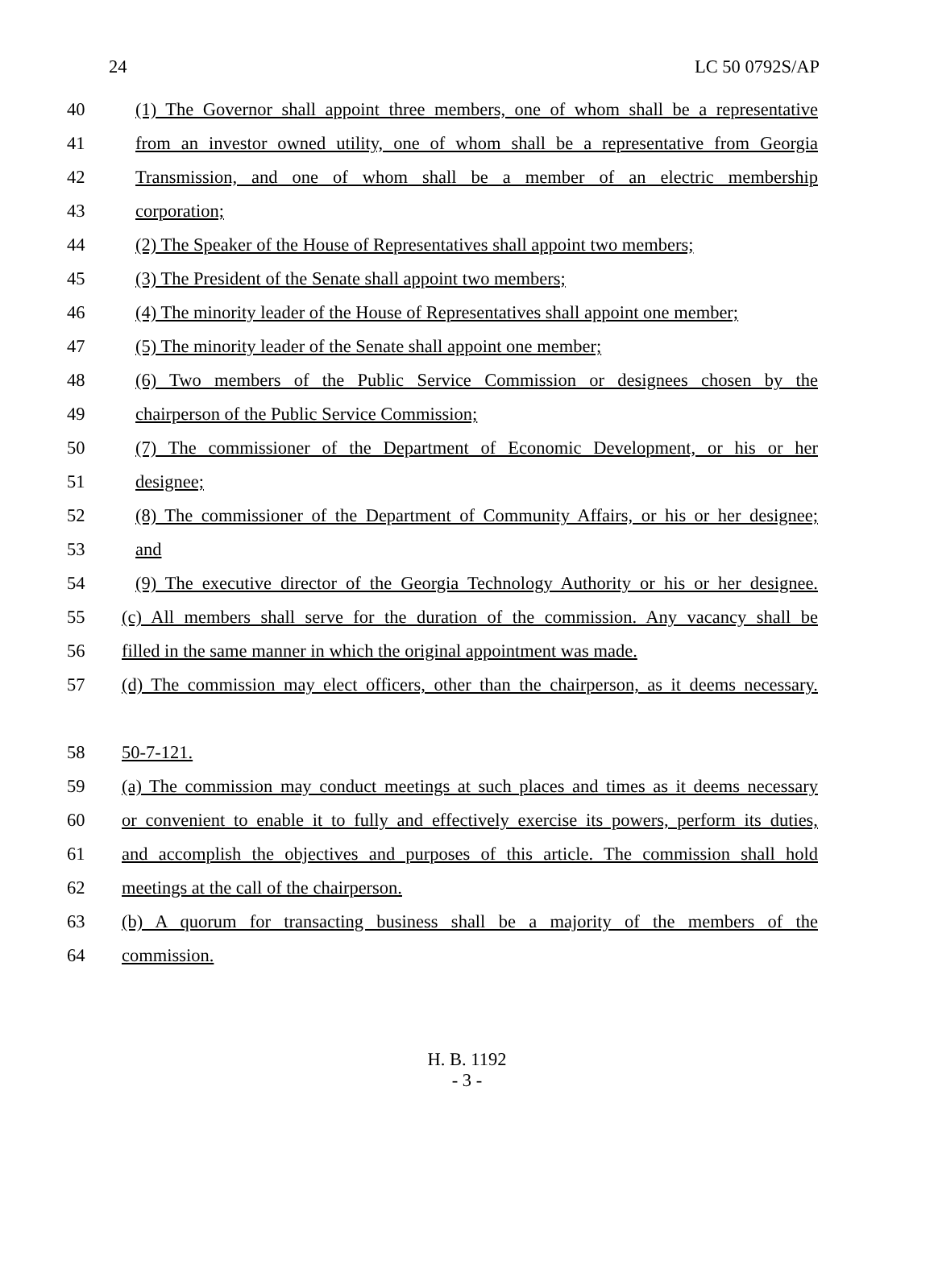24 LC 50 0792S/AP
40 (1) The Governor shall appoint three members, one of whom shall be a representative
41 from an investor owned utility, one of whom shall be a representative from Georgia
42 Transmission, and one of whom shall be a member of an electric membership
43 corporation;
44 (2) The Speaker of the House of Representatives shall appoint two members;
45 (3) The President of the Senate shall appoint two members;
46 (4) The minority leader of the House of Representatives shall appoint one member;
47 (5) The minority leader of the Senate shall appoint one member;
48 (6) Two members of the Public Service Commission or designees chosen by the
49 chairperson of the Public Service Commission;
50 (7) The commissioner of the Department of Economic Development, or his or her
51 designee;
52 (8) The commissioner of the Department of Community Affairs, or his or her designee;
53 and
54 (9) The executive director of the Georgia Technology Authority or his or her designee.
55 (c) All members shall serve for the duration of the commission. Any vacancy shall be
56 filled in the same manner in which the original appointment was made.
57 (d) The commission may elect officers, other than the chairperson, as it deems necessary.
58 50-7-121.
59 (a) The commission may conduct meetings at such places and times as it deems necessary
60 or convenient to enable it to fully and effectively exercise its powers, perform its duties,
61 and accomplish the objectives and purposes of this article. The commission shall hold
62 meetings at the call of the chairperson.
63 (b) A quorum for transacting business shall be a majority of the members of the
64 commission.
H. B. 1192
- 3 -